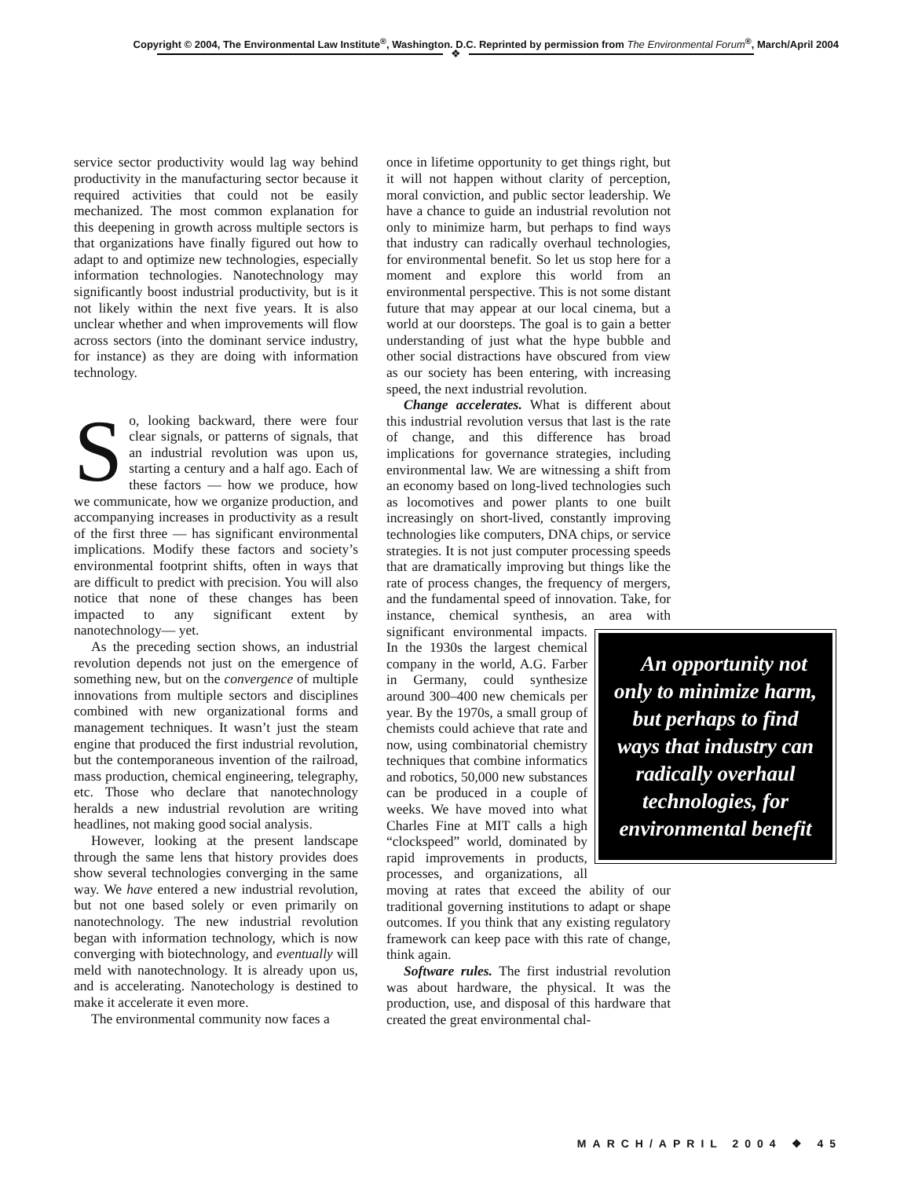Copyright © 2004, The Environmental Law Institute<sup>®</sup>, Washington, D.C. Reprinted by permission from The Environmental Forum<sup>®</sup>, March/April 2004
❖
service sector productivity would lag way behind productivity in the manufacturing sector because it required activities that could not be easily mechanized. The most common explanation for this deepening in growth across multiple sectors is that organizations have finally figured out how to adapt to and optimize new technologies, especially information technologies. Nanotechnology may significantly boost industrial productivity, but is it not likely within the next five years. It is also unclear whether and when improvements will flow across sectors (into the dominant service industry, for instance) as they are doing with information technology.
So, looking backward, there were four clear signals, or patterns of signals, that an industrial revolution was upon us, starting a century and a half ago. Each of these factors — how we produce, how we communicate, how we organize production, and accompanying increases in productivity as a result of the first three — has significant environmental implications. Modify these factors and society’s environmental footprint shifts, often in ways that are difficult to predict with precision. You will also notice that none of these changes has been impacted to any significant extent by nanotechnology— yet.
As the preceding section shows, an industrial revolution depends not just on the emergence of something new, but on the convergence of multiple innovations from multiple sectors and disciplines combined with new organizational forms and management techniques. It wasn’t just the steam engine that produced the first industrial revolution, but the contemporaneous invention of the railroad, mass production, chemical engineering, telegraphy, etc. Those who declare that nanotechnology heralds a new industrial revolution are writing headlines, not making good social analysis.
However, looking at the present landscape through the same lens that history provides does show several technologies converging in the same way. We have entered a new industrial revolution, but not one based solely or even primarily on nanotechnology. The new industrial revolution began with information technology, which is now converging with biotechnology, and eventually will meld with nanotechnology. It is already upon us, and is accelerating. Nanotechology is destined to make it accelerate it even more.
The environmental community now faces a
once in lifetime opportunity to get things right, but it will not happen without clarity of perception, moral conviction, and public sector leadership. We have a chance to guide an industrial revolution not only to minimize harm, but perhaps to find ways that industry can radically overhaul technologies, for environmental benefit. So let us stop here for a moment and explore this world from an environmental perspective. This is not some distant future that may appear at our local cinema, but a world at our doorsteps. The goal is to gain a better understanding of just what the hype bubble and other social distractions have obscured from view as our society has been entering, with increasing speed, the next industrial revolution.
Change accelerates. What is different about this industrial revolution versus that last is the rate of change, and this difference has broad implications for governance strategies, including environmental law. We are witnessing a shift from an economy based on long-lived technologies such as locomotives and power plants to one built increasingly on short-lived, constantly improving technologies like computers, DNA chips, or service strategies. It is not just computer processing speeds that are dramatically improving but things like the rate of process changes, the frequency of mergers, and the fundamental speed of innovation. Take, for instance, chemical synthesis, an area with An opportunity not only to minimize harm, but perhaps to find ways that industry can radically overhaul technologies, for environmental benefit significant environmental impacts. In the 1930s the largest chemical company in the world, A.G. Farber in Germany, could synthesize around 300–400 new chemicals per year. By the 1970s, a small group of chemists could achieve that rate and now, using combinatorial chemistry techniques that combine informatics and robotics, 50,000 new substances can be produced in a couple of weeks. We have moved into what Charles Fine at MIT calls a high “clockspeed” world, dominated by rapid improvements in products, processes, and organizations, all moving at rates that exceed the ability of our traditional governing institutions to adapt or shape outcomes. If you think that any existing regulatory framework can keep pace with this rate of change, think again.
Software rules. The first industrial revolution was about hardware, the physical. It was the production, use, and disposal of this hardware that created the great environmental chal-
MARCH/APRIL 2004 ❖ 45